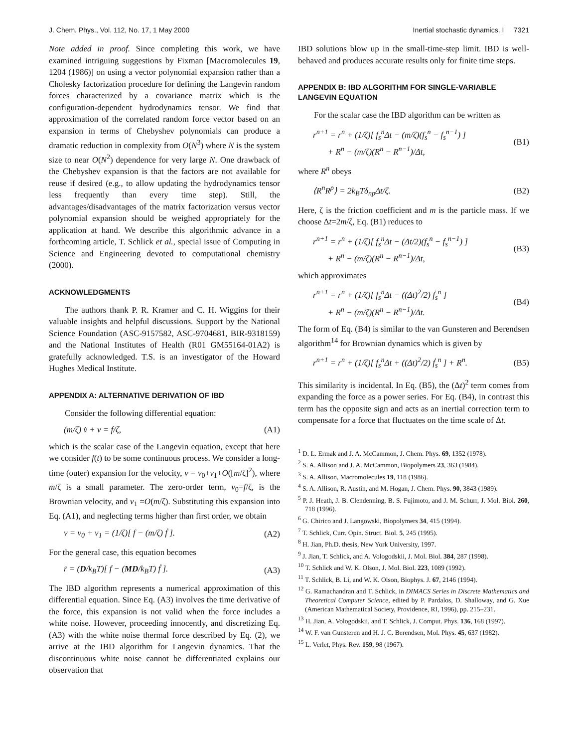J. Chem. Phys., Vol. 112, No. 17, 1 May 2000 Inertial stochastic dynamics. I 7321
Note added in proof. Since completing this work, we have examined intriguing suggestions by Fixman [Macromolecules 19, 1204 (1986)] on using a vector polynomial expansion rather than a Cholesky factorization procedure for defining the Langevin random forces characterized by a covariance matrix which is the configuration-dependent hydrodynamics tensor. We find that approximation of the correlated random force vector based on an expansion in terms of Chebyshev polynomials can produce a dramatic reduction in complexity from O(N<sup>3</sup>) where N is the system size to near O(N<sup>2</sup>) dependence for very large N. One drawback of the Chebyshev expansion is that the factors are not available for reuse if desired (e.g., to allow updating the hydrodynamics tensor less frequently than every time step). Still, the advantages/disadvantages of the matrix factorization versus vector polynomial expansion should be weighed appropriately for the application at hand. We describe this algorithmic advance in a forthcoming article, T. Schlick et al., special issue of Computing in Science and Engineering devoted to computational chemistry (2000).
ACKNOWLEDGMENTS
The authors thank P. R. Kramer and C. H. Wiggins for their valuable insights and helpful discussions. Support by the National Science Foundation (ASC-9157582, ASC-9704681, BIR-9318159) and the National Institutes of Health (R01 GM55164-01A2) is gratefully acknowledged. T.S. is an investigator of the Howard Hughes Medical Institute.
APPENDIX A: ALTERNATIVE DERIVATION OF IBD
Consider the following differential equation:
(m/ζ) v̇ + v = f/ζ, (A1)
which is the scalar case of the Langevin equation, except that here we consider f(t) to be some continuous process. We consider a long-time (outer) expansion for the velocity, v = v<sub>0</sub>+v<sub>1</sub>+O([m/ζ]<sup>2</sup>), where m/ζ is a small parameter. The zero-order term, v<sub>0</sub>=f/ζ, is the Brownian velocity, and v<sub>1</sub> =O(m/ζ). Substituting this expansion into Eq. (A1), and neglecting terms higher than first order, we obtain
v = v<sub>0</sub> + v<sub>1</sub> = (1/ζ)[ f − (m/ζ) ḟ ]. (A2)
For the general case, this equation becomes
ṙ = (D/k<sub>B</sub>T)[ f − (MD/k<sub>B</sub>T) ḟ ]. (A3)
The IBD algorithm represents a numerical approximation of this differential equation. Since Eq. (A3) involves the time derivative of the force, this expansion is not valid when the force includes a white noise. However, proceeding innocently, and discretizing Eq. (A3) with the white noise thermal force described by Eq. (2), we arrive at the IBD algorithm for Langevin dynamics. That the discontinuous white noise cannot be differentiated explains our observation that
IBD solutions blow up in the small-time-step limit. IBD is well-behaved and produces accurate results only for finite time steps.
APPENDIX B: IBD ALGORITHM FOR SINGLE-VARIABLE LANGEVIN EQUATION
For the scalar case the IBD algorithm can be written as
r<sup>n+1</sup> = r<sup>n</sup> + (1/ζ)[ f<sub>s</sub><sup>n</sup>Δt − (m/ζ)(f<sub>s</sub><sup>n</sup> − f<sub>s</sub><sup>n−1</sup>) ]
+ R<sup>n</sup> − (m/ζ)(R<sup>n</sup> − R<sup>n−1</sup>)/Δt, (B1)
where R<sup>n</sup> obeys
⟨R<sup>n</sup>R<sup>p</sup>⟩ = 2k<sub>B</sub>Tδ<sub>np</sub>Δt/ζ. (B2)
Here, ζ is the friction coefficient and m is the particle mass. If we choose Δt=2m/ζ, Eq. (B1) reduces to
r<sup>n+1</sup> = r<sup>n</sup> + (1/ζ)[ f<sub>s</sub><sup>n</sup>Δt − (Δt/2)(f<sub>s</sub><sup>n</sup> − f<sub>s</sub><sup>n−1</sup>) ]
+ R<sup>n</sup> − (m/ζ)(R<sup>n</sup> − R<sup>n−1</sup>)/Δt, (B3)
which approximates
r<sup>n+1</sup> = r<sup>n</sup> + (1/ζ)[ f<sub>s</sub><sup>n</sup>Δt − ((Δt)<sup>2</sup>/2) ḟ<sub>s</sub><sup>n</sup> ]
+ R<sup>n</sup> − (m/ζ)(R<sup>n</sup> − R<sup>n−1</sup>)/Δt. (B4)
The form of Eq. (B4) is similar to the van Gunsteren and Berendsen algorithm<sup>14</sup> for Brownian dynamics which is given by
r<sup>n+1</sup> = r<sup>n</sup> + (1/ζ)[ f<sub>s</sub><sup>n</sup>Δt + ((Δt)<sup>2</sup>/2) ḟ<sub>s</sub><sup>n</sup> ] + R<sup>n</sup>. (B5)
This similarity is incidental. In Eq. (B5), the (Δt)<sup>2</sup> term comes from expanding the force as a power series. For Eq. (B4), in contrast this term has the opposite sign and acts as an inertial correction term to compensate for a force that fluctuates on the time scale of Δt.
<sup>1</sup> D. L. Ermak and J. A. McCammon, J. Chem. Phys. 69, 1352 (1978).
<sup>2</sup> S. A. Allison and J. A. McCammon, Biopolymers 23, 363 (1984).
<sup>3</sup> S. A. Allison, Macromolecules 19, 118 (1986).
<sup>4</sup> S. A. Allison, R. Austin, and M. Hogan, J. Chem. Phys. 90, 3843 (1989).
<sup>5</sup> P. J. Heath, J. B. Clendenning, B. S. Fujimoto, and J. M. Schurr, J. Mol. Biol. 260, 718 (1996).
<sup>6</sup> G. Chirico and J. Langowski, Biopolymers 34, 415 (1994).
<sup>7</sup> T. Schlick, Curr. Opin. Struct. Biol. 5, 245 (1995).
<sup>8</sup> H. Jian, Ph.D. thesis, New York University, 1997.
<sup>9</sup> J. Jian, T. Schlick, and A. Vologodskii, J. Mol. Biol. 384, 287 (1998).
<sup>10</sup> T. Schlick and W. K. Olson, J. Mol. Biol. 223, 1089 (1992).
<sup>11</sup> T. Schlick, B. Li, and W. K. Olson, Biophys. J. 67, 2146 (1994).
<sup>12</sup> G. Ramachandran and T. Schlick, in DIMACS Series in Discrete Mathematics and Theoretical Computer Science, edited by P. Pardalos, D. Shalloway, and G. Xue (American Mathematical Society, Providence, RI, 1996), pp. 215–231.
<sup>13</sup> H. Jian, A. Vologodskii, and T. Schlick, J. Comput. Phys. 136, 168 (1997).
<sup>14</sup> W. F. van Gunsteren and H. J. C. Berendsen, Mol. Phys. 45, 637 (1982).
<sup>15</sup> L. Verlet, Phys. Rev. 159, 98 (1967).